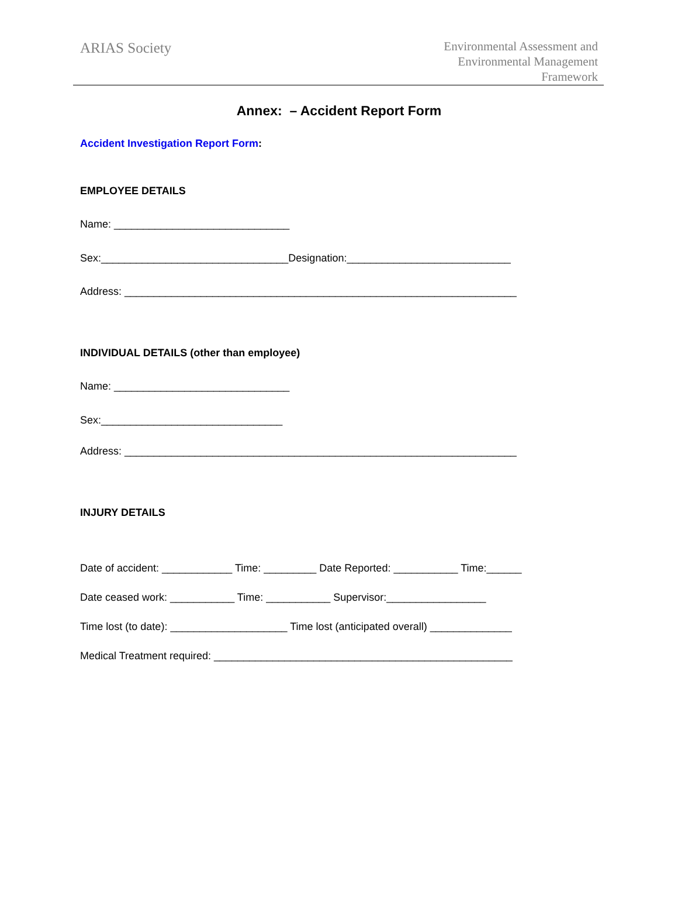ARIAS Society
Environmental Assessment and
Environmental Management
Framework
Annex: – Accident Report Form
Accident Investigation Report Form:
EMPLOYEE DETAILS
Name: ______________________________
Sex:________________________________Designation:____________________________
Address: ___________________________________________________________________
INDIVIDUAL DETAILS (other than employee)
Name: ______________________________
Sex:_______________________________
Address: ___________________________________________________________________
INJURY DETAILS
Date of accident: ____________ Time: _________ Date Reported: ___________ Time:______
Date ceased work: ___________ Time: ___________ Supervisor:_________________
Time lost (to date): ____________________ Time lost (anticipated overall) ______________
Medical Treatment required: ___________________________________________________